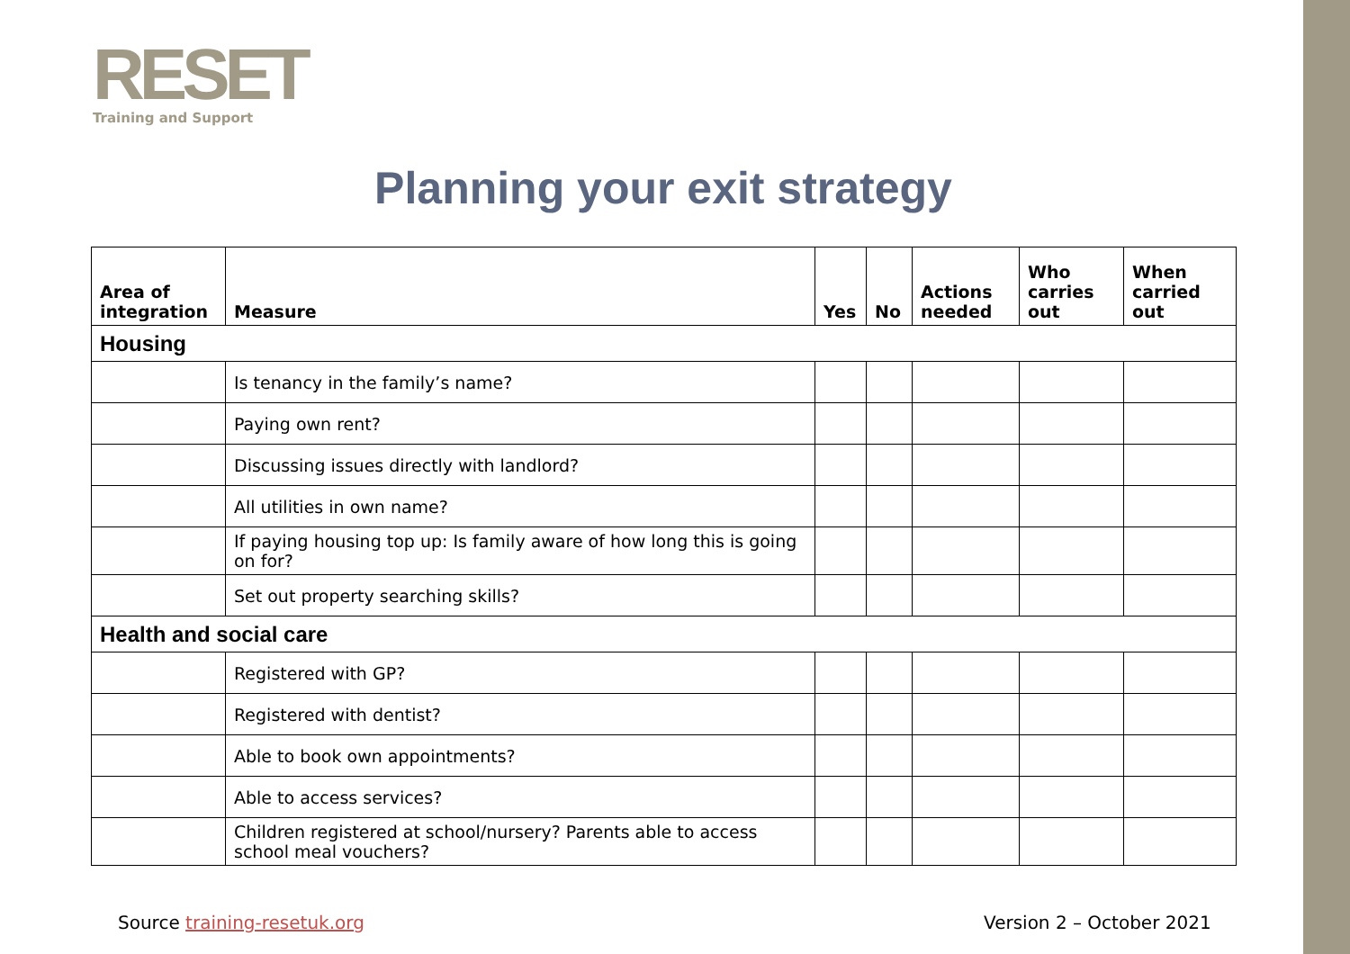RESET
Training and Support
Planning your exit strategy
| Area of integration | Measure | Yes | No | Actions needed | Who carries out | When carried out |
| --- | --- | --- | --- | --- | --- | --- |
| Housing | | | | | | |
| | Is tenancy in the family’s name? | | | | | |
| | Paying own rent? | | | | | |
| | Discussing issues directly with landlord? | | | | | |
| | All utilities in own name? | | | | | |
| | If paying housing top up: Is family aware of how long this is going on for? | | | | | |
| | Set out property searching skills? | | | | | |
| Health and social care | | | | | | |
| | Registered with GP? | | | | | |
| | Registered with dentist? | | | | | |
| | Able to book own appointments? | | | | | |
| | Able to access services? | | | | | |
| | Children registered at school/nursery? Parents able to access school meal vouchers? | | | | | |
Source training-resetuk.org Version 2 – October 2021